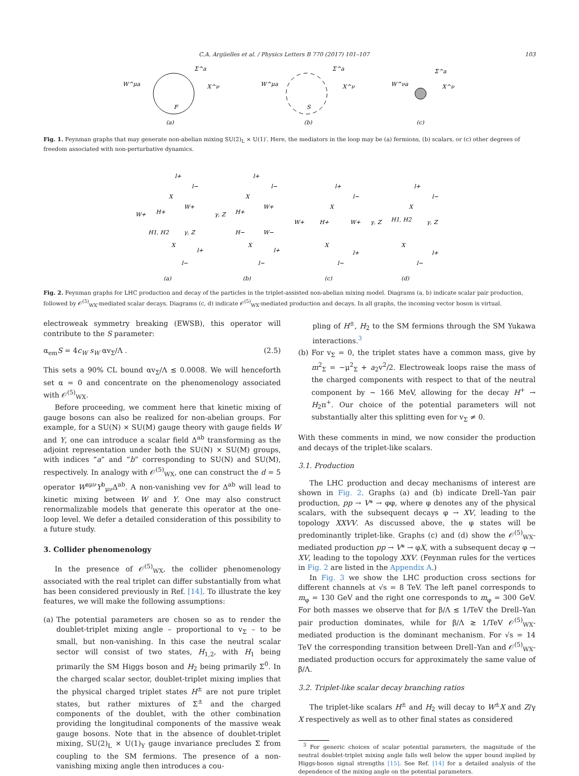C.A. Argüelles et al. / Physics Letters B 770 (2017) 101–107 103
W^μa
X^ν
Σ^a
F
(a)
W^μa
X^ν
Σ^a
S
(b)
W^νa
X^ν
Σ^a
(c)
Fig. 1. Feynman graphs that may generate non-abelian mixing SU(2)<sub>L</sub> × U(1)′. Here, the mediators in the loop may be (a) fermions, (b) scalars, or (c) other degrees of freedom associated with non-perturbative dynamics.
l+
l−
X
W+
H+
W+
H1, H2
γ, Z
X
l+
l−
(a)
l+
l−
X
γ, Z
H+
W+
H−
W−
X
l+
l−
(b)
l+
l−
X
W+
H+
W+
X
l+
l−
(c)
l+
l−
X
γ, Z
H1, H2
γ, Z
X
l+
l−
(d)
Fig. 2. Feynman graphs for LHC production and decay of the particles in the triplet-assisted non-abelian mixing model. Diagrams (a, b) indicate scalar pair production, followed by 𝒪<sup>(5)</sup><sub>WX</sub>-mediated scalar decays. Diagrams (c, d) indicate 𝒪<sup>(5)</sup><sub>WX</sub>-mediated production and decays. In all graphs, the incoming vector boson is virtual.
electroweak symmetry breaking (EWSB), this operator will contribute to the S parameter:
α<sub>em</sub>S = 4c<sub>W</sub> s<sub>W</sub> αv<sub>Σ</sub>/Λ . (2.5)
This sets a 90% CL bound αv<sub>Σ</sub>/Λ ≲ 0.0008. We will henceforth set α = 0 and concentrate on the phenomenology associated with 𝒪<sup>(5)</sup><sub>WX</sub>.
Before proceeding, we comment here that kinetic mixing of gauge bosons can also be realized for non-abelian groups. For example, for a SU(N) × SU(M) gauge theory with gauge fields W and Y, one can introduce a scalar field Δ<sup>ab</sup> transforming as the adjoint representation under both the SU(N) × SU(M) groups, with indices “a” and “b” corresponding to SU(N) and SU(M), respectively. In analogy with 𝒪<sup>(5)</sup><sub>WX</sub>, one can construct the d = 5 operator W<sup>aμν</sup>Y<sup>b</sup><sub>μν</sub>Δ<sup>ab</sup>. A non-vanishing vev for Δ<sup>ab</sup> will lead to kinetic mixing between W and Y. One may also construct renormalizable models that generate this operator at the one-loop level. We defer a detailed consideration of this possibility to a future study.
3. Collider phenomenology
In the presence of 𝒪<sup>(5)</sup><sub>WX</sub>, the collider phenomenology associated with the real triplet can differ substantially from what has been considered previously in Ref. [14]. To illustrate the key features, we will make the following assumptions:
(a) The potential parameters are chosen so as to render the doublet-triplet mixing angle – proportional to v<sub>Σ</sub> – to be small, but non-vanishing. In this case the neutral scalar sector will consist of two states, H<sub>1,2</sub>, with H<sub>1</sub> being primarily the SM Higgs boson and H<sub>2</sub> being primarily Σ<sup>0</sup>. In the charged scalar sector, doublet-triplet mixing implies that the physical charged triplet states H<sup>±</sup> are not pure triplet states, but rather mixtures of Σ<sup>±</sup> and the charged components of the doublet, with the other combination providing the longitudinal components of the massive weak gauge bosons. Note that in the absence of doublet-triplet mixing, SU(2)<sub>L</sub> × U(1)<sub>Y</sub> gauge invariance precludes Σ from coupling to the SM fermions. The presence of a non-vanishing mixing angle then introduces a cou-
pling of H<sup>±</sup>, H<sub>2</sub> to the SM fermions through the SM Yukawa interactions.<sup>3</sup>
(b) For v<sub>Σ</sub> = 0, the triplet states have a common mass, give by m<sup>2</sup><sub>Σ</sub> = −μ<sup>2</sup><sub>Σ</sub> + a<sub>2</sub>v<sup>2</sup>/2. Electroweak loops raise the mass of the charged components with respect to that of the neutral component by ∼ 166 MeV, allowing for the decay H<sup>+</sup> → H<sub>2</sub>π<sup>+</sup>. Our choice of the potential parameters will not substantially alter this splitting even for v<sub>Σ</sub> ≠ 0.
With these comments in mind, we now consider the production and decays of the triplet-like scalars.
3.1. Production
The LHC production and decay mechanisms of interest are shown in Fig. 2. Graphs (a) and (b) indicate Drell–Yan pair production, pp → V* → φφ, where φ denotes any of the physical scalars, with the subsequent decays φ → XV, leading to the topology XXVV. As discussed above, the φ states will be predominantly triplet-like. Graphs (c) and (d) show the 𝒪<sup>(5)</sup><sub>WX</sub>-mediated production pp → V* → φX, with a subsequent decay φ → XV, leading to the topology XXV. (Feynman rules for the vertices in Fig. 2 are listed in the Appendix A.)
In Fig. 3 we show the LHC production cross sections for different channels at √s = 8 TeV. The left panel corresponds to m<sub>φ</sub> = 130 GeV and the right one corresponds to m<sub>φ</sub> = 300 GeV. For both masses we observe that for β/Λ ≲ 1/TeV the Drell–Yan pair production dominates, while for β/Λ ≳ 1/TeV 𝒪<sup>(5)</sup><sub>WX</sub>-mediated production is the dominant mechanism. For √s = 14 TeV the corresponding transition between Drell–Yan and 𝒪<sup>(5)</sup><sub>WX</sub>-mediated production occurs for approximately the same value of β/Λ.
3.2. Triplet-like scalar decay branching ratios
The triplet-like scalars H<sup>±</sup> and H<sub>2</sub> will decay to W<sup>±</sup>X and Z/γ X respectively as well as to other final states as considered
<sup>3</sup> For generic choices of scalar potential parameters, the magnitude of the neutral doublet-triplet mixing angle falls well below the upper bound implied by Higgs-boson signal strengths [15]. See Ref. [14] for a detailed analysis of the dependence of the mixing angle on the potential parameters.